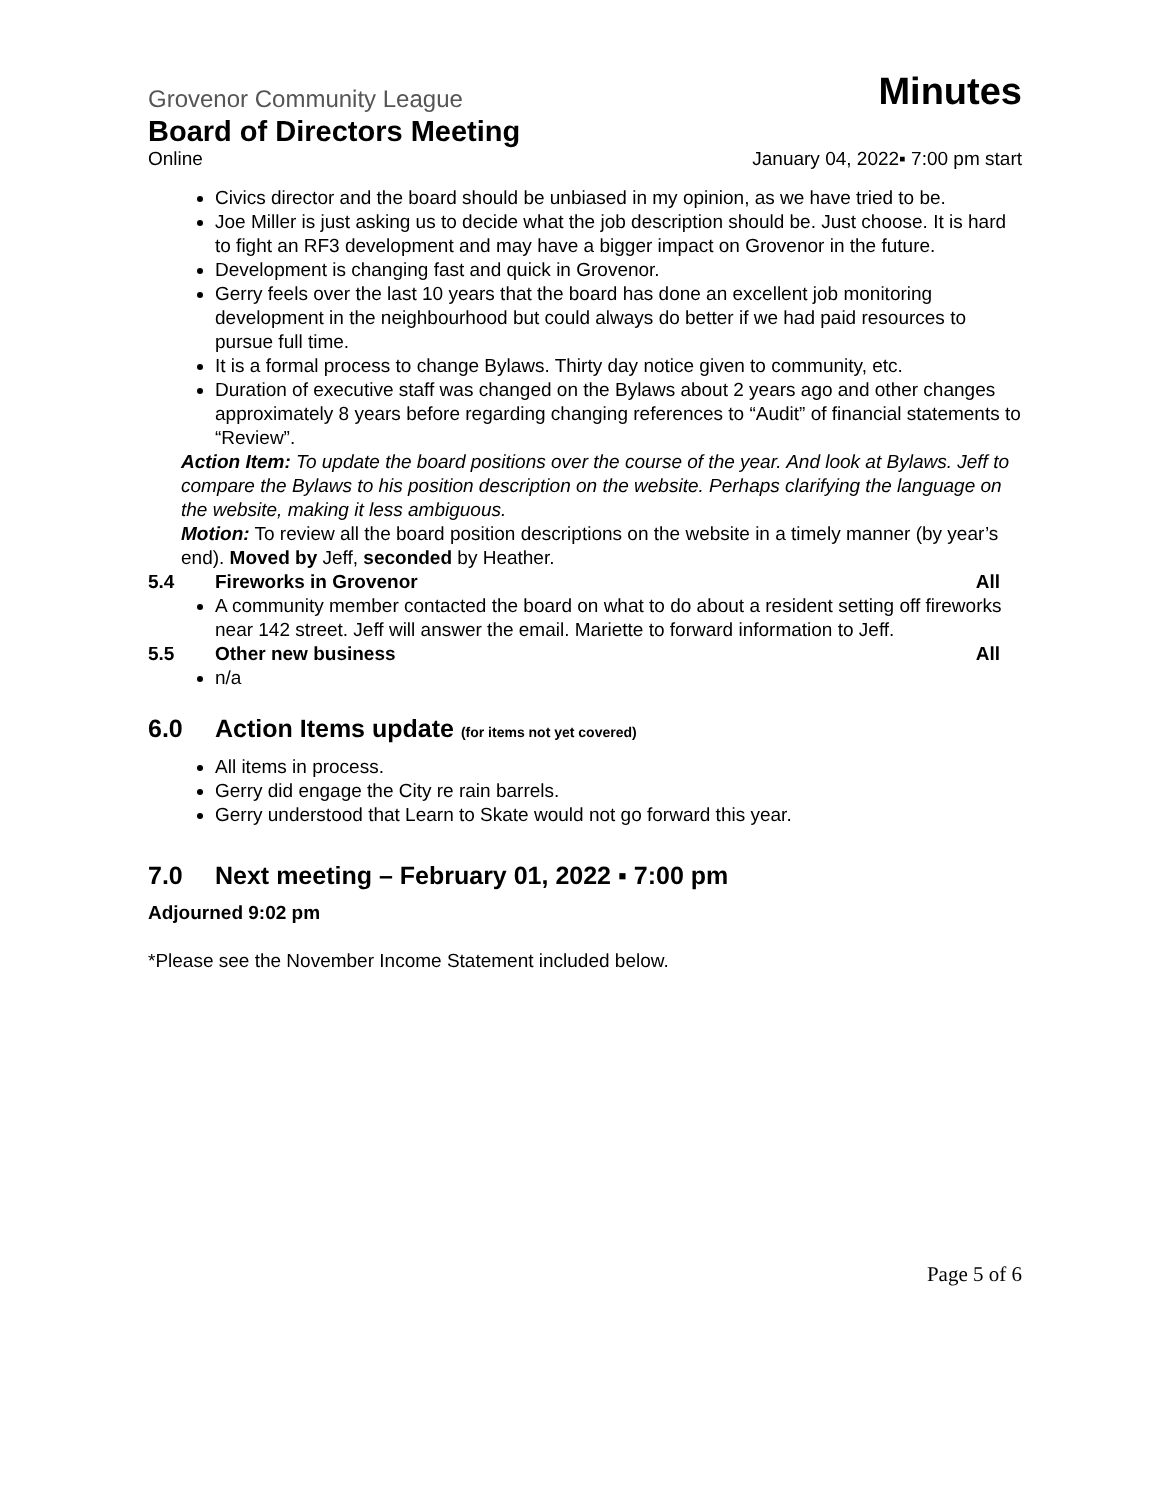Grovenor Community League Minutes
Board of Directors Meeting
Online January 04, 2022▪ 7:00 pm start
Civics director and the board should be unbiased in my opinion, as we have tried to be.
Joe Miller is just asking us to decide what the job description should be. Just choose. It is hard to fight an RF3 development and may have a bigger impact on Grovenor in the future.
Development is changing fast and quick in Grovenor.
Gerry feels over the last 10 years that the board has done an excellent job monitoring development in the neighbourhood but could always do better if we had paid resources to pursue full time.
It is a formal process to change Bylaws. Thirty day notice given to community, etc.
Duration of executive staff was changed on the Bylaws about 2 years ago and other changes approximately 8 years before regarding changing references to “Audit” of financial statements to “Review”.
Action Item: To update the board positions over the course of the year. And look at Bylaws. Jeff to compare the Bylaws to his position description on the website. Perhaps clarifying the language on the website, making it less ambiguous.
Motion: To review all the board position descriptions on the website in a timely manner (by year’s end). Moved by Jeff, seconded by Heather.
5.4 Fireworks in Grovenor All
A community member contacted the board on what to do about a resident setting off fireworks near 142 street. Jeff will answer the email. Mariette to forward information to Jeff.
5.5 Other new business All
n/a
6.0 Action Items update (for items not yet covered)
All items in process.
Gerry did engage the City re rain barrels.
Gerry understood that Learn to Skate would not go forward this year.
7.0 Next meeting – February 01, 2022 ▪ 7:00 pm
Adjourned 9:02 pm
*Please see the November Income Statement included below.
Page 5 of 6